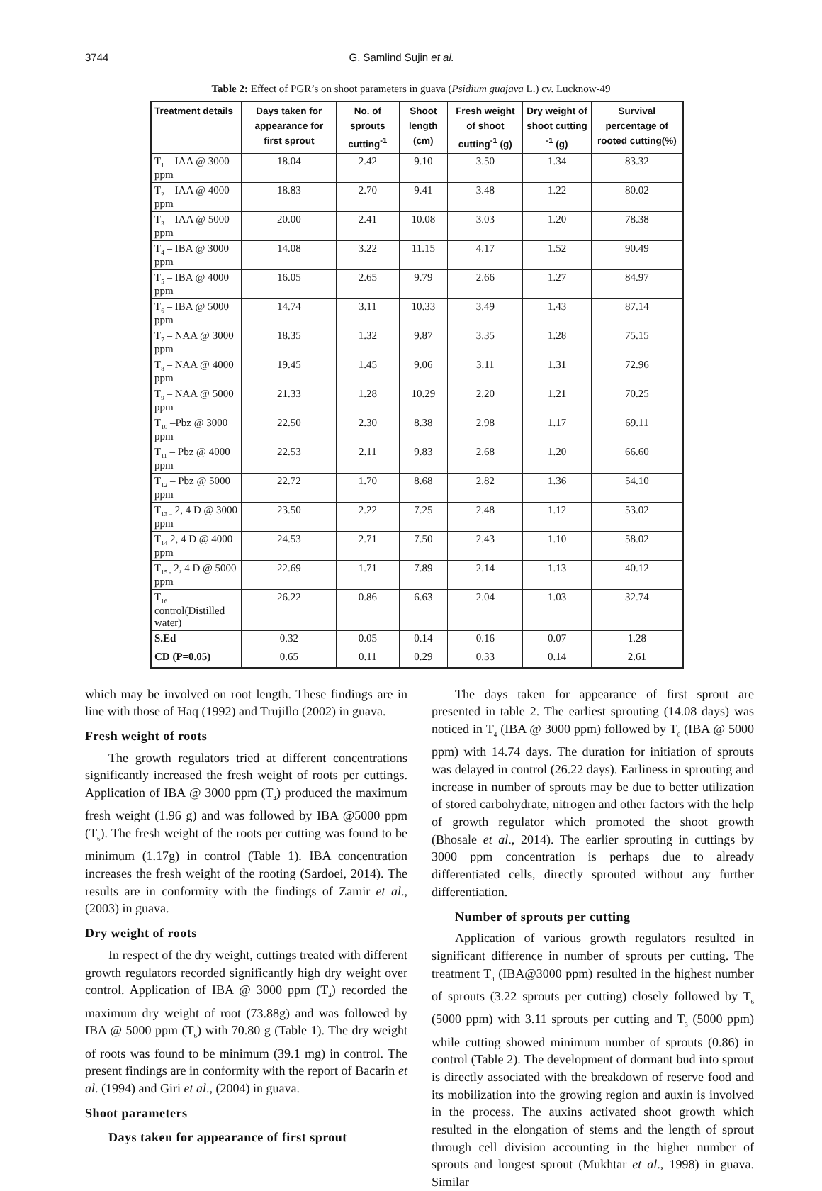3744 G. Samlind Sujin et al.
Table 2: Effect of PGR’s on shoot parameters in guava (Psidium guajava L.) cv. Lucknow-49
| Treatment details | Days taken for appearance for first sprout | No. of sprouts cutting<sup>-1</sup> | Shoot length (cm) | Fresh weight of shoot cutting<sup>-1</sup> (g) | Dry weight of shoot cutting <sup>-1</sup> (g) | Survival percentage of rooted cutting(%) |
| --- | --- | --- | --- | --- | --- | --- |
| T<sub>1</sub> – IAA @ 3000 ppm | 18.04 | 2.42 | 9.10 | 3.50 | 1.34 | 83.32 |
| T<sub>2</sub> – IAA @ 4000 ppm | 18.83 | 2.70 | 9.41 | 3.48 | 1.22 | 80.02 |
| T<sub>3</sub> – IAA @ 5000 ppm | 20.00 | 2.41 | 10.08 | 3.03 | 1.20 | 78.38 |
| T<sub>4</sub> – IBA @ 3000 ppm | 14.08 | 3.22 | 11.15 | 4.17 | 1.52 | 90.49 |
| T<sub>5</sub> – IBA @ 4000 ppm | 16.05 | 2.65 | 9.79 | 2.66 | 1.27 | 84.97 |
| T<sub>6</sub> – IBA @ 5000 ppm | 14.74 | 3.11 | 10.33 | 3.49 | 1.43 | 87.14 |
| T<sub>7</sub> – NAA @ 3000 ppm | 18.35 | 1.32 | 9.87 | 3.35 | 1.28 | 75.15 |
| T<sub>8</sub> – NAA @ 4000 ppm | 19.45 | 1.45 | 9.06 | 3.11 | 1.31 | 72.96 |
| T<sub>9</sub> – NAA @ 5000 ppm | 21.33 | 1.28 | 10.29 | 2.20 | 1.21 | 70.25 |
| T<sub>10</sub> –Pbz @ 3000 ppm | 22.50 | 2.30 | 8.38 | 2.98 | 1.17 | 69.11 |
| T<sub>11</sub> – Pbz @ 4000 ppm | 22.53 | 2.11 | 9.83 | 2.68 | 1.20 | 66.60 |
| T<sub>12</sub> – Pbz @ 5000 ppm | 22.72 | 1.70 | 8.68 | 2.82 | 1.36 | 54.10 |
| T<sub>13 –</sub> 2, 4 D @ 3000 ppm | 23.50 | 2.22 | 7.25 | 2.48 | 1.12 | 53.02 |
| T<sub>14</sub> 2, 4 D @ 4000 ppm | 24.53 | 2.71 | 7.50 | 2.43 | 1.10 | 58.02 |
| T<sub>15 -</sub> 2, 4 D @ 5000 ppm | 22.69 | 1.71 | 7.89 | 2.14 | 1.13 | 40.12 |
| T<sub>16</sub> – control(Distilled water) | 26.22 | 0.86 | 6.63 | 2.04 | 1.03 | 32.74 |
| S.Ed | 0.32 | 0.05 | 0.14 | 0.16 | 0.07 | 1.28 |
| CD (P=0.05) | 0.65 | 0.11 | 0.29 | 0.33 | 0.14 | 2.61 |
which may be involved on root length. These findings are in line with those of Haq (1992) and Trujillo (2002) in guava.
Fresh weight of roots
The growth regulators tried at different concentrations significantly increased the fresh weight of roots per cuttings. Application of IBA @ 3000 ppm (T<sub>4</sub>) produced the maximum fresh weight (1.96 g) and was followed by IBA @5000 ppm (T<sub>6</sub>). The fresh weight of the roots per cutting was found to be minimum (1.17g) in control (Table 1). IBA concentration increases the fresh weight of the rooting (Sardoei, 2014). The results are in conformity with the findings of Zamir et al., (2003) in guava.
Dry weight of roots
In respect of the dry weight, cuttings treated with different growth regulators recorded significantly high dry weight over control. Application of IBA @ 3000 ppm (T<sub>4</sub>) recorded the maximum dry weight of root (73.88g) and was followed by IBA @ 5000 ppm (T<sub>6</sub>) with 70.80 g (Table 1). The dry weight of roots was found to be minimum (39.1 mg) in control. The present findings are in conformity with the report of Bacarin et al. (1994) and Giri et al., (2004) in guava.
Shoot parameters
Days taken for appearance of first sprout
The days taken for appearance of first sprout are presented in table 2. The earliest sprouting (14.08 days) was noticed in T<sub>4</sub> (IBA @ 3000 ppm) followed by T<sub>6</sub> (IBA @ 5000 ppm) with 14.74 days. The duration for initiation of sprouts was delayed in control (26.22 days). Earliness in sprouting and increase in number of sprouts may be due to better utilization of stored carbohydrate, nitrogen and other factors with the help of growth regulator which promoted the shoot growth (Bhosale et al., 2014). The earlier sprouting in cuttings by 3000 ppm concentration is perhaps due to already differentiated cells, directly sprouted without any further differentiation.
Number of sprouts per cutting
Application of various growth regulators resulted in significant difference in number of sprouts per cutting. The treatment T<sub>4</sub> (IBA@3000 ppm) resulted in the highest number of sprouts (3.22 sprouts per cutting) closely followed by T<sub>6</sub> (5000 ppm) with 3.11 sprouts per cutting and T<sub>3</sub> (5000 ppm) while cutting showed minimum number of sprouts (0.86) in control (Table 2). The development of dormant bud into sprout is directly associated with the breakdown of reserve food and its mobilization into the growing region and auxin is involved in the process. The auxins activated shoot growth which resulted in the elongation of stems and the length of sprout through cell division accounting in the higher number of sprouts and longest sprout (Mukhtar et al., 1998) in guava. Similar